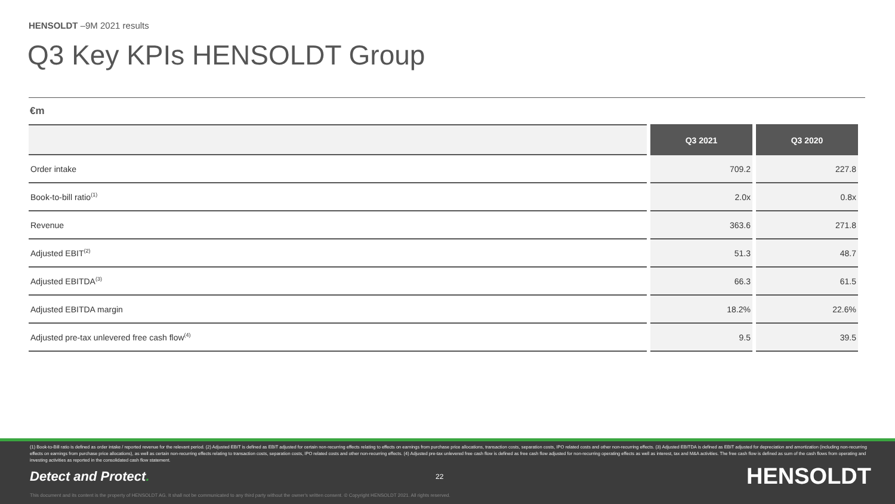HENSOLDT –9M 2021 results
Q3 Key KPIs HENSOLDT Group
€m
| | Q3 2021 | Q3 2020 |
| --- | --- | --- |
| Order intake | 709.2 | 227.8 |
| Book-to-bill ratio<sup>(1)</sup> | 2.0x | 0.8x |
| Revenue | 363.6 | 271.8 |
| Adjusted EBIT<sup>(2)</sup> | 51.3 | 48.7 |
| Adjusted EBITDA<sup>(3)</sup> | 66.3 | 61.5 |
| Adjusted EBITDA margin | 18.2% | 22.6% |
| Adjusted pre-tax unlevered free cash flow<sup>(4)</sup> | 9.5 | 39.5 |
(1) Book-to-Bill ratio is defined as order intake / reported revenue for the relevant period. (2) Adjusted EBIT is defined as EBIT adjusted for certain non-recurring effects relating to effects on earnings from purchase price allocations, transaction costs, separation costs, IPO related costs and other non-recurring effects. (3) Adjusted EBITDA is defined as EBIT adjusted for depreciation and amortization (including non-recurring effects on earnings from purchase price allocations), as well as certain non-recurring effects relating to transaction costs, separation costs, IPO related costs and other non-recurring effects. (4) Adjusted pre-tax unlevered free cash flow is defined as free cash flow adjusted for non-recurring operating effects as well as interest, tax and M&A activities. The free cash flow is defined as sum of the cash flows from operating and investing activities as reported in the consolidated cash flow statement.
Detect and Protect.
22
HENSOLDT
This document and its content is the property of HENSOLDT AG. It shall not be communicated to any third party without the owner's written consent. © Copyright HENSOLDT 2021. All rights reserved.